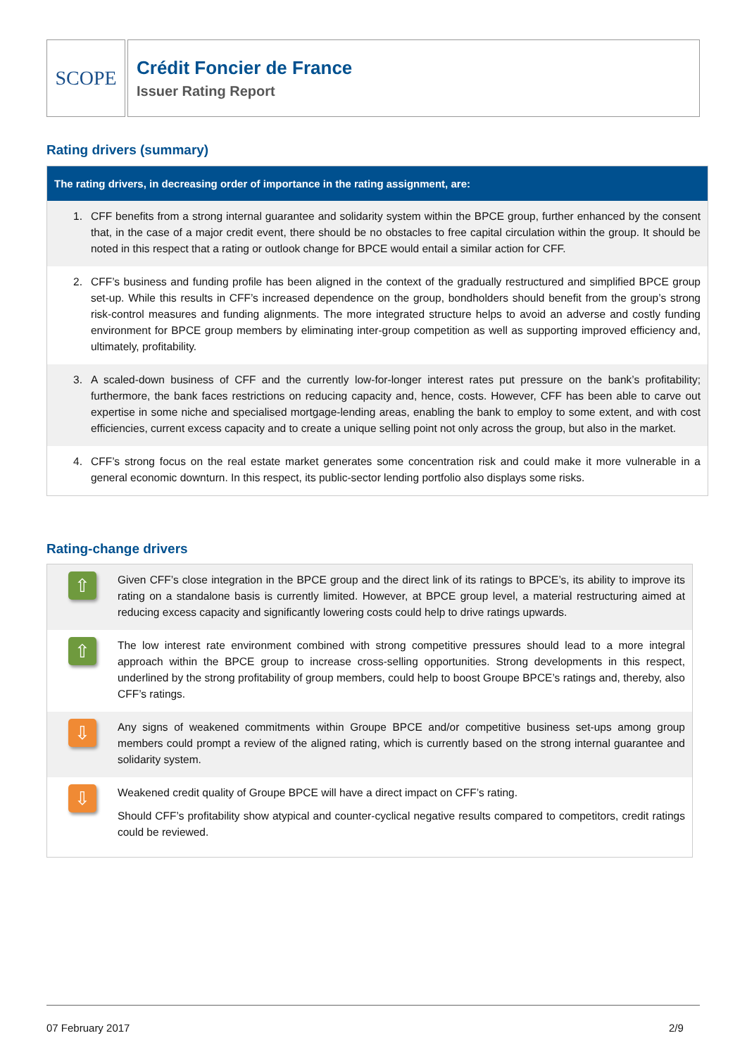SCOPE
Crédit Foncier de France
Issuer Rating Report
Rating drivers (summary)
The rating drivers, in decreasing order of importance in the rating assignment, are:
1. CFF benefits from a strong internal guarantee and solidarity system within the BPCE group, further enhanced by the consent that, in the case of a major credit event, there should be no obstacles to free capital circulation within the group. It should be noted in this respect that a rating or outlook change for BPCE would entail a similar action for CFF.
2. CFF’s business and funding profile has been aligned in the context of the gradually restructured and simplified BPCE group set-up. While this results in CFF’s increased dependence on the group, bondholders should benefit from the group’s strong risk-control measures and funding alignments. The more integrated structure helps to avoid an adverse and costly funding environment for BPCE group members by eliminating inter-group competition as well as supporting improved efficiency and, ultimately, profitability.
3. A scaled-down business of CFF and the currently low-for-longer interest rates put pressure on the bank’s profitability; furthermore, the bank faces restrictions on reducing capacity and, hence, costs. However, CFF has been able to carve out expertise in some niche and specialised mortgage-lending areas, enabling the bank to employ to some extent, and with cost efficiencies, current excess capacity and to create a unique selling point not only across the group, but also in the market.
4. CFF’s strong focus on the real estate market generates some concentration risk and could make it more vulnerable in a general economic downturn. In this respect, its public-sector lending portfolio also displays some risks.
Rating-change drivers
⇧
Given CFF’s close integration in the BPCE group and the direct link of its ratings to BPCE’s, its ability to improve its rating on a standalone basis is currently limited. However, at BPCE group level, a material restructuring aimed at reducing excess capacity and significantly lowering costs could help to drive ratings upwards.
⇧
The low interest rate environment combined with strong competitive pressures should lead to a more integral approach within the BPCE group to increase cross-selling opportunities. Strong developments in this respect, underlined by the strong profitability of group members, could help to boost Groupe BPCE’s ratings and, thereby, also CFF’s ratings.
⇩
Any signs of weakened commitments within Groupe BPCE and/or competitive business set-ups among group members could prompt a review of the aligned rating, which is currently based on the strong internal guarantee and solidarity system.
⇩
Weakened credit quality of Groupe BPCE will have a direct impact on CFF’s rating.
Should CFF’s profitability show atypical and counter-cyclical negative results compared to competitors, credit ratings could be reviewed.
07 February 2017 2/9